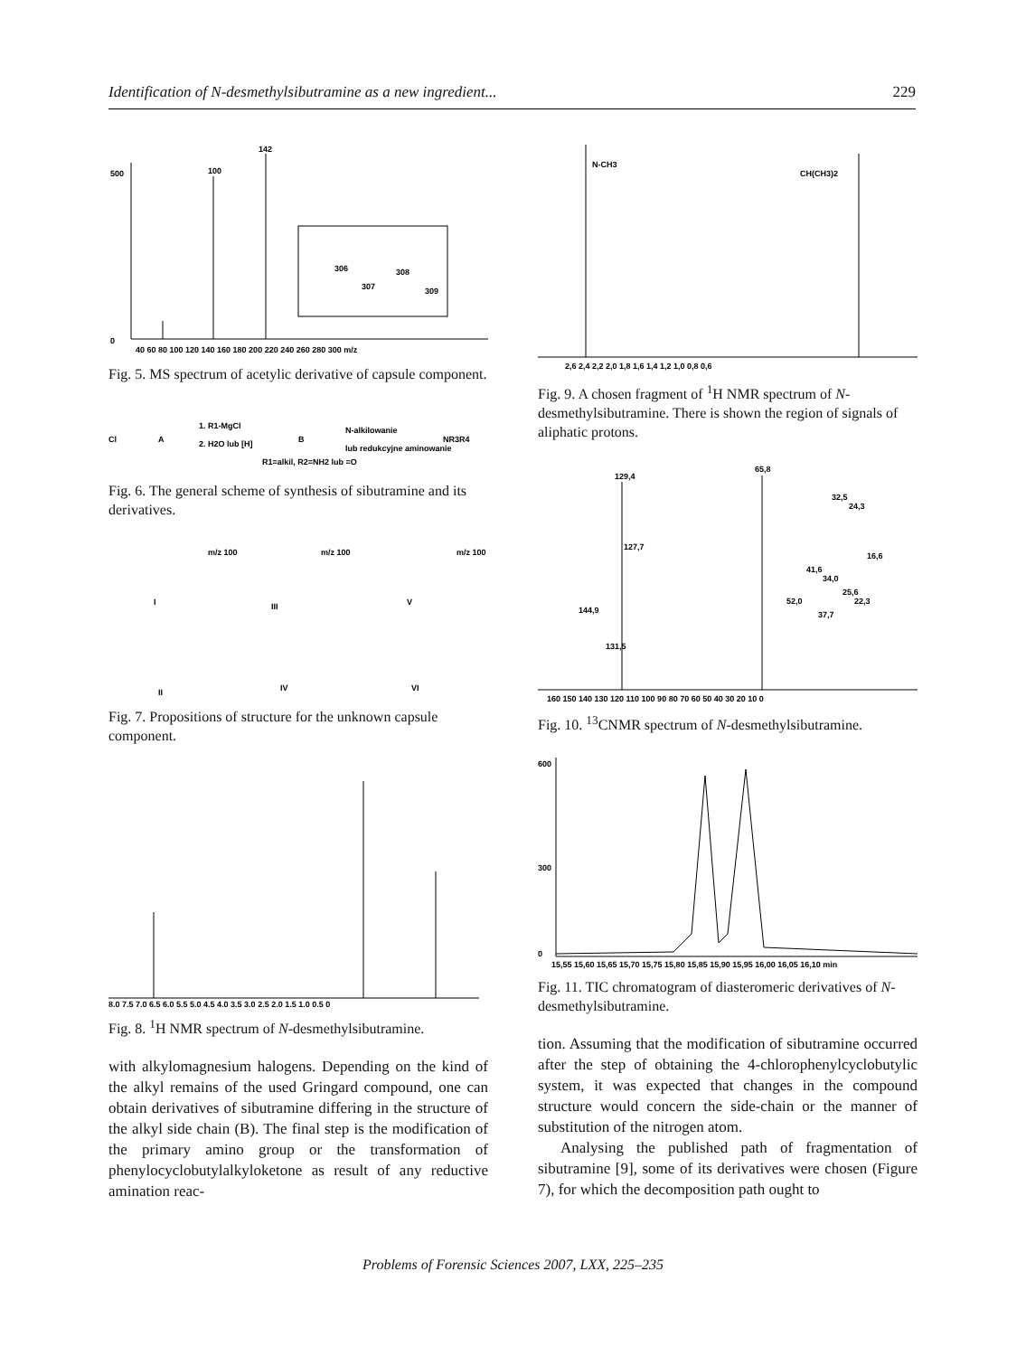Identification of N-desmethylsibutramine as a new ingredient... 229
100
142
500
0
40 60 80 100 120 140 160 180 200 220 240 260 280 300 m/z
306
308
307
309
Fig. 5. MS spectrum of acetylic derivative of capsule component.
Cl
A
1. R1-MgCl
2. H2O lub [H]
B
R1=alkil, R2=NH2 lub =O
N-alkilowanie
lub redukcyjne aminowanie
NR3R4
Fig. 6. The general scheme of synthesis of sibutramine and its derivatives.
m/z 100
m/z 100
m/z 100
I
III
V
II
IV
VI
Fig. 7. Propositions of structure for the unknown capsule component.
8,0 7,5 7,0 6,5 6,0 5,5 5,0 4,5 4,0 3,5 3,0 2,5 2,0 1,5 1,0 0,5 0
Fig. 8. <sup>1</sup>H NMR spectrum of N-desmethylsibutramine.
with alkylomagnesium halogens. Depending on the kind of the alkyl remains of the used Gringard compound, one can obtain derivatives of sibutramine differing in the structure of the alkyl side chain (B). The final step is the modification of the primary amino group or the transformation of phenylocyclobutylalkyloketone as result of any reductive amination reac-
N-CH3
CH(CH3)2
2,6 2,4 2,2 2,0 1,8 1,6 1,4 1,2 1,0 0,8 0,6
Fig. 9. A chosen fragment of <sup>1</sup>H NMR spectrum of N-desmethylsibutramine. There is shown the region of signals of aliphatic protons.
129,4
65,8
127,7
144,9
131,5
52,0
41,6
34,0
32,5
24,3
25,6
22,3
37,7
16,6
160 150 140 130 120 110 100 90 80 70 60 50 40 30 20 10 0
Fig. 10. <sup>13</sup>CNMR spectrum of N-desmethylsibutramine.
600
300
0
15,55 15,60 15,65 15,70 15,75 15,80 15,85 15,90 15,95 16,00 16,05 16,10 min
Fig. 11. TIC chromatogram of diasteromeric derivatives of N-desmethylsibutramine.
tion. Assuming that the modification of sibutramine occurred after the step of obtaining the 4-chlorophenylcyclobutylic system, it was expected that changes in the compound structure would concern the side-chain or the manner of substitution of the nitrogen atom.
Analysing the published path of fragmentation of sibutramine [9], some of its derivatives were chosen (Figure 7), for which the decomposition path ought to
Problems of Forensic Sciences 2007, LXX, 225–235